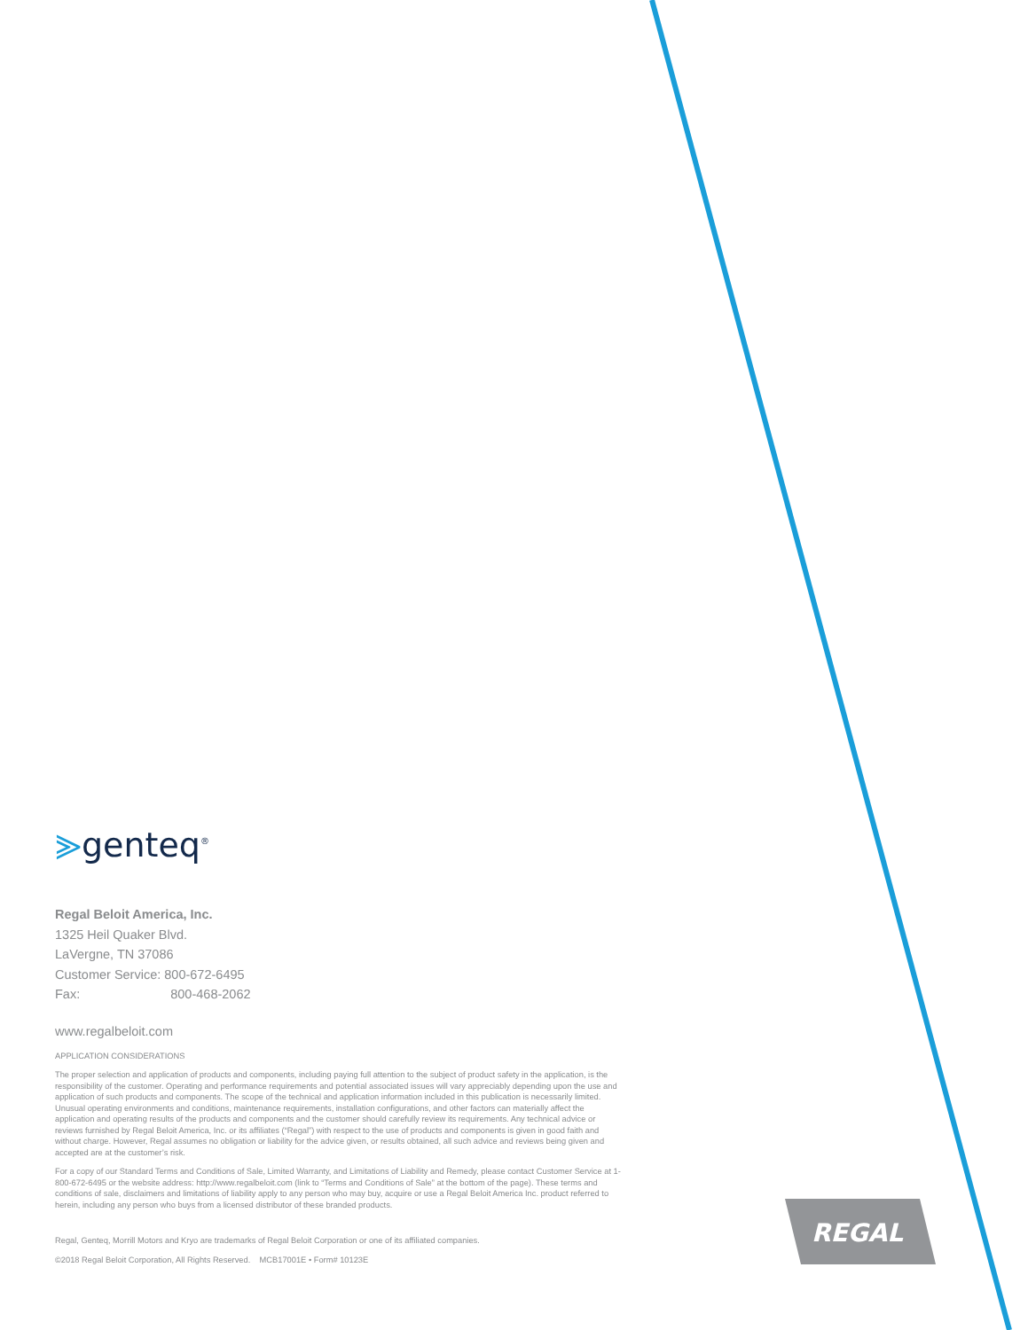⪢genteq<sup>®</sup>
Regal Beloit America, Inc.
1325 Heil Quaker Blvd.
LaVergne, TN 37086
Customer Service: 800-672-6495
Fax: 800-468-2062
www.regalbeloit.com
APPLICATION CONSIDERATIONS
The proper selection and application of products and components, including paying full attention to the subject of product safety in the application, is the responsibility of the customer. Operating and performance requirements and potential associated issues will vary appreciably depending upon the use and application of such products and components. The scope of the technical and application information included in this publication is necessarily limited. Unusual operating environments and conditions, maintenance requirements, installation configurations, and other factors can materially affect the application and operating results of the products and components and the customer should carefully review its requirements. Any technical advice or reviews furnished by Regal Beloit America, Inc. or its affiliates (“Regal”) with respect to the use of products and components is given in good faith and without charge. However, Regal assumes no obligation or liability for the advice given, or results obtained, all such advice and reviews being given and accepted are at the customer’s risk.
For a copy of our Standard Terms and Conditions of Sale, Limited Warranty, and Limitations of Liability and Remedy, please contact Customer Service at 1-800-672-6495 or the website address: http://www.regalbeloit.com (link to “Terms and Conditions of Sale” at the bottom of the page). These terms and conditions of sale, disclaimers and limitations of liability apply to any person who may buy, acquire or use a Regal Beloit America Inc. product referred to herein, including any person who buys from a licensed distributor of these branded products.
Regal, Genteq, Morrill Motors and Kryo are trademarks of Regal Beloit Corporation or one of its affiliated companies.
©2018 Regal Beloit Corporation, All Rights Reserved. MCB17001E • Form# 10123E
REGAL